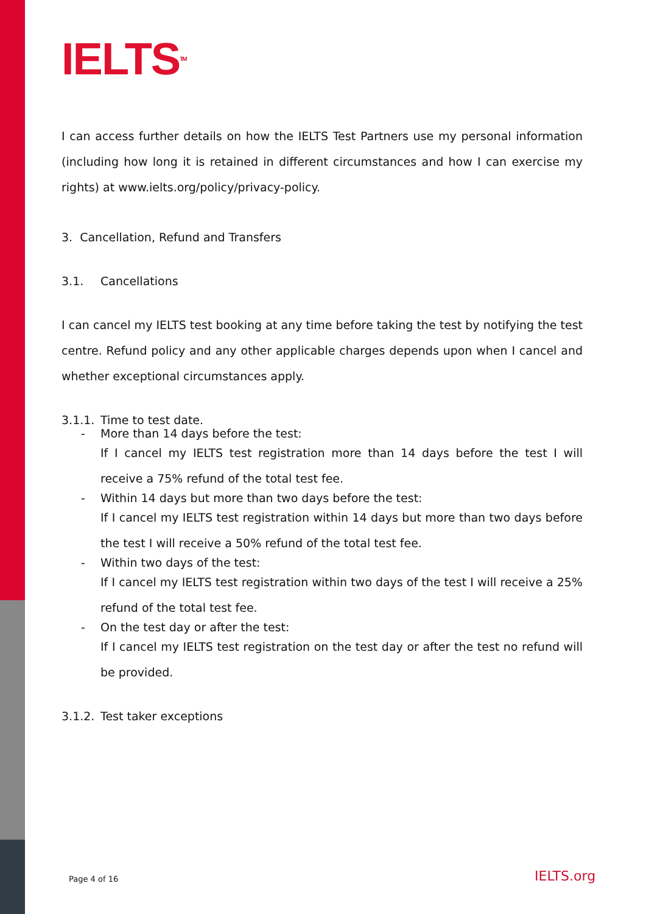IELTS<sup>TM</sup>
I can access further details on how the IELTS Test Partners use my personal information (including how long it is retained in different circumstances and how I can exercise my rights) at www.ielts.org/policy/privacy-policy.
3. Cancellation, Refund and Transfers
3.1. Cancellations
I can cancel my IELTS test booking at any time before taking the test by notifying the test centre. Refund policy and any other applicable charges depends upon when I cancel and whether exceptional circumstances apply.
3.1.1. Time to test date.
- More than 14 days before the test:
If I cancel my IELTS test registration more than 14 days before the test I will receive a 75% refund of the total test fee.
- Within 14 days but more than two days before the test:
If I cancel my IELTS test registration within 14 days but more than two days before the test I will receive a 50% refund of the total test fee.
- Within two days of the test:
If I cancel my IELTS test registration within two days of the test I will receive a 25% refund of the total test fee.
- On the test day or after the test:
If I cancel my IELTS test registration on the test day or after the test no refund will be provided.
3.1.2. Test taker exceptions
Page 4 of 16 IELTS.org